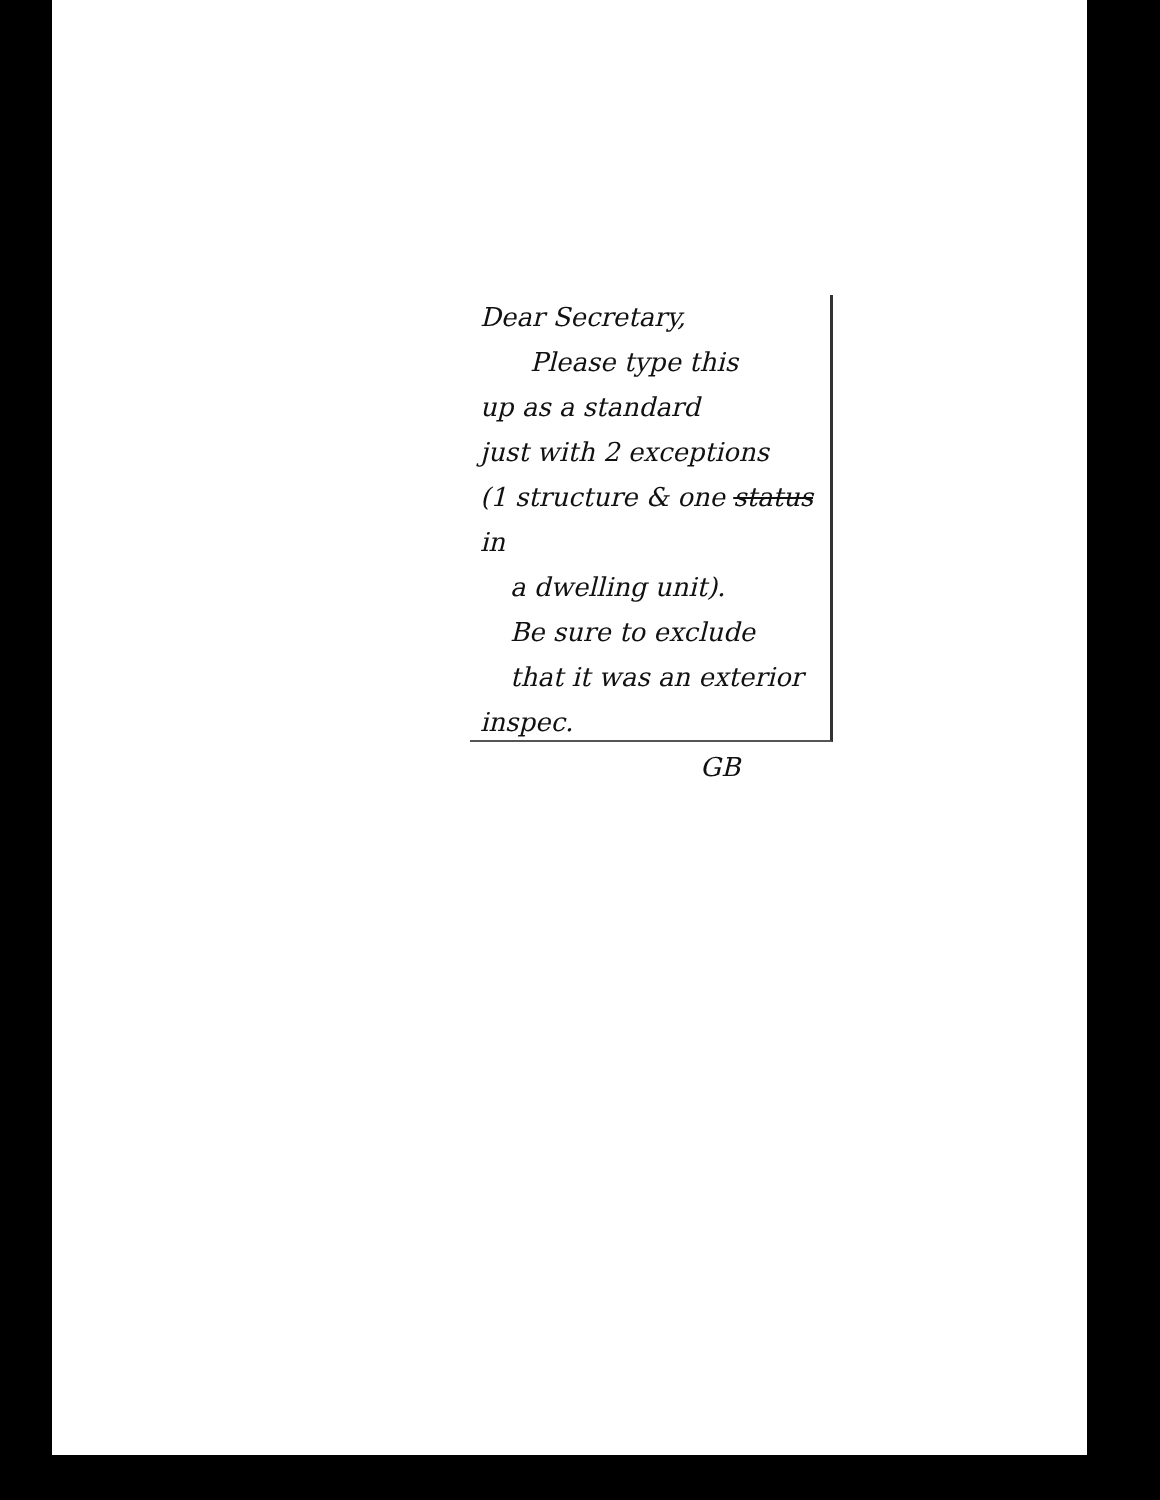Dear Secretary,
Please type this
up as a standard
just with 2 exceptions
(1 structure & one status in
a dwelling unit).
Be sure to exclude
that it was an exterior
inspec.
GB